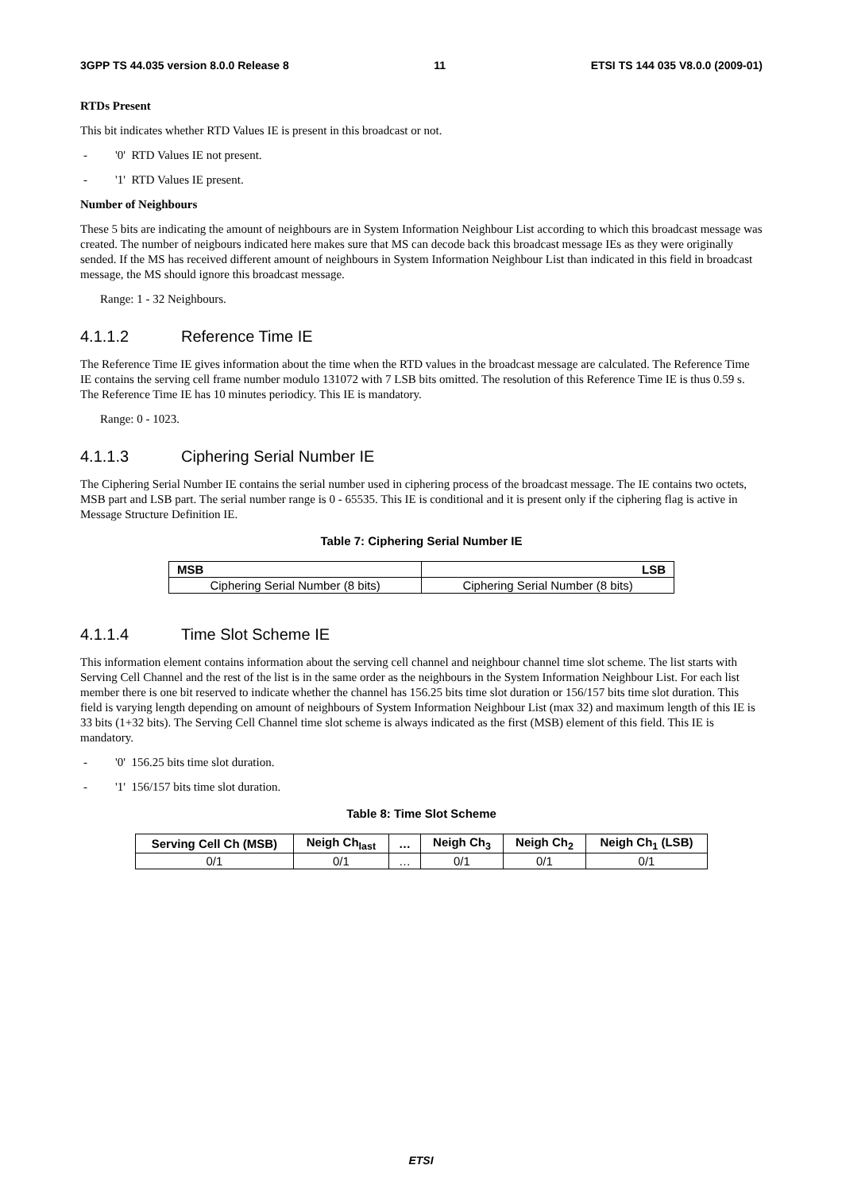3GPP TS 44.035 version 8.0.0 Release 8 11 ETSI TS 144 035 V8.0.0 (2009-01)
RTDs Present
This bit indicates whether RTD Values IE is present in this broadcast or not.
- '0' RTD Values IE not present.
- '1' RTD Values IE present.
Number of Neighbours
These 5 bits are indicating the amount of neighbours are in System Information Neighbour List according to which this broadcast message was created. The number of neigbours indicated here makes sure that MS can decode back this broadcast message IEs as they were originally sended. If the MS has received different amount of neighbours in System Information Neighbour List than indicated in this field in broadcast message, the MS should ignore this broadcast message.
Range: 1 - 32 Neighbours.
4.1.1.2 Reference Time IE
The Reference Time IE gives information about the time when the RTD values in the broadcast message are calculated. The Reference Time IE contains the serving cell frame number modulo 131072 with 7 LSB bits omitted. The resolution of this Reference Time IE is thus 0.59 s. The Reference Time IE has 10 minutes periodicy. This IE is mandatory.
Range: 0 - 1023.
4.1.1.3 Ciphering Serial Number IE
The Ciphering Serial Number IE contains the serial number used in ciphering process of the broadcast message. The IE contains two octets, MSB part and LSB part. The serial number range is 0 - 65535. This IE is conditional and it is present only if the ciphering flag is active in Message Structure Definition IE.
Table 7: Ciphering Serial Number IE
| MSB | LSB |
| --- | --- |
| Ciphering Serial Number (8 bits) | Ciphering Serial Number (8 bits) |
4.1.1.4 Time Slot Scheme IE
This information element contains information about the serving cell channel and neighbour channel time slot scheme. The list starts with Serving Cell Channel and the rest of the list is in the same order as the neighbours in the System Information Neighbour List. For each list member there is one bit reserved to indicate whether the channel has 156.25 bits time slot duration or 156/157 bits time slot duration. This field is varying length depending on amount of neighbours of System Information Neighbour List (max 32) and maximum length of this IE is 33 bits (1+32 bits). The Serving Cell Channel time slot scheme is always indicated as the first (MSB) element of this field. This IE is mandatory.
- '0' 156.25 bits time slot duration.
- '1' 156/157 bits time slot duration.
Table 8: Time Slot Scheme
| Serving Cell Ch (MSB) | Neigh Ch<sub>last</sub> | … | Neigh Ch<sub>3</sub> | Neigh Ch<sub>2</sub> | Neigh Ch<sub>1</sub> (LSB) |
| --- | --- | --- | --- | --- | --- |
| 0/1 | 0/1 | … | 0/1 | 0/1 | 0/1 |
ETSI